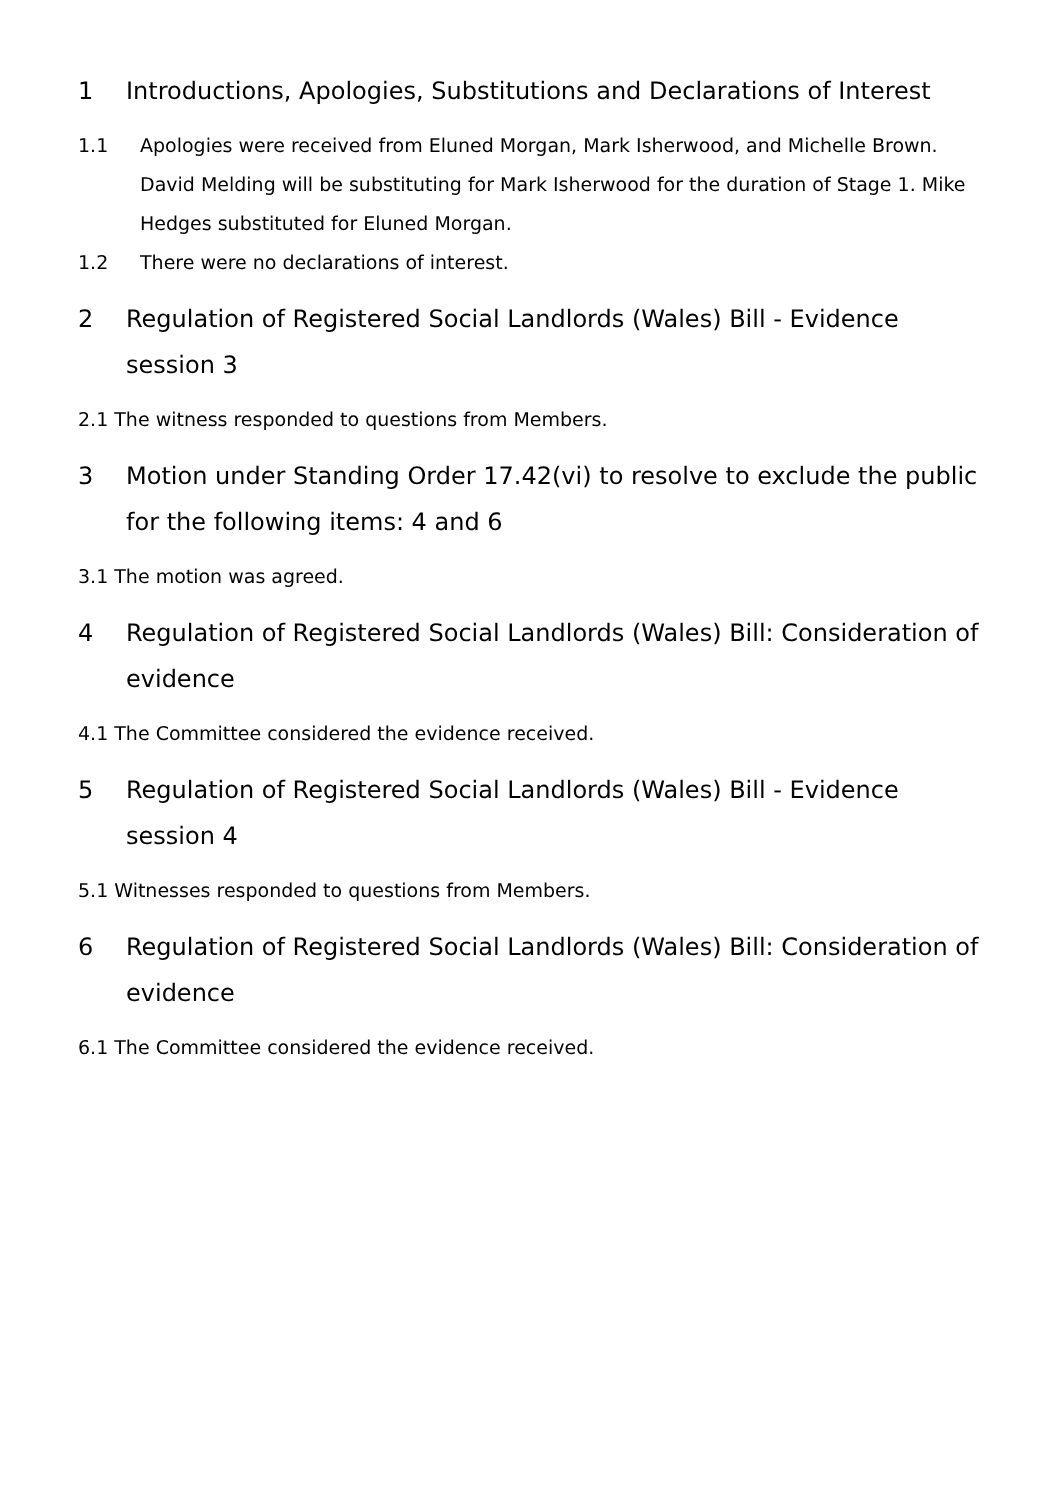1 Introductions, Apologies, Substitutions and Declarations of Interest
1.1 Apologies were received from Eluned Morgan, Mark Isherwood, and Michelle Brown. David Melding will be substituting for Mark Isherwood for the duration of Stage 1. Mike Hedges substituted for Eluned Morgan.
1.2 There were no declarations of interest.
2 Regulation of Registered Social Landlords (Wales) Bill - Evidence session 3
2.1 The witness responded to questions from Members.
3 Motion under Standing Order 17.42(vi) to resolve to exclude the public for the following items: 4 and 6
3.1 The motion was agreed.
4 Regulation of Registered Social Landlords (Wales) Bill: Consideration of evidence
4.1 The Committee considered the evidence received.
5 Regulation of Registered Social Landlords (Wales) Bill - Evidence session 4
5.1 Witnesses responded to questions from Members.
6 Regulation of Registered Social Landlords (Wales) Bill: Consideration of evidence
6.1 The Committee considered the evidence received.